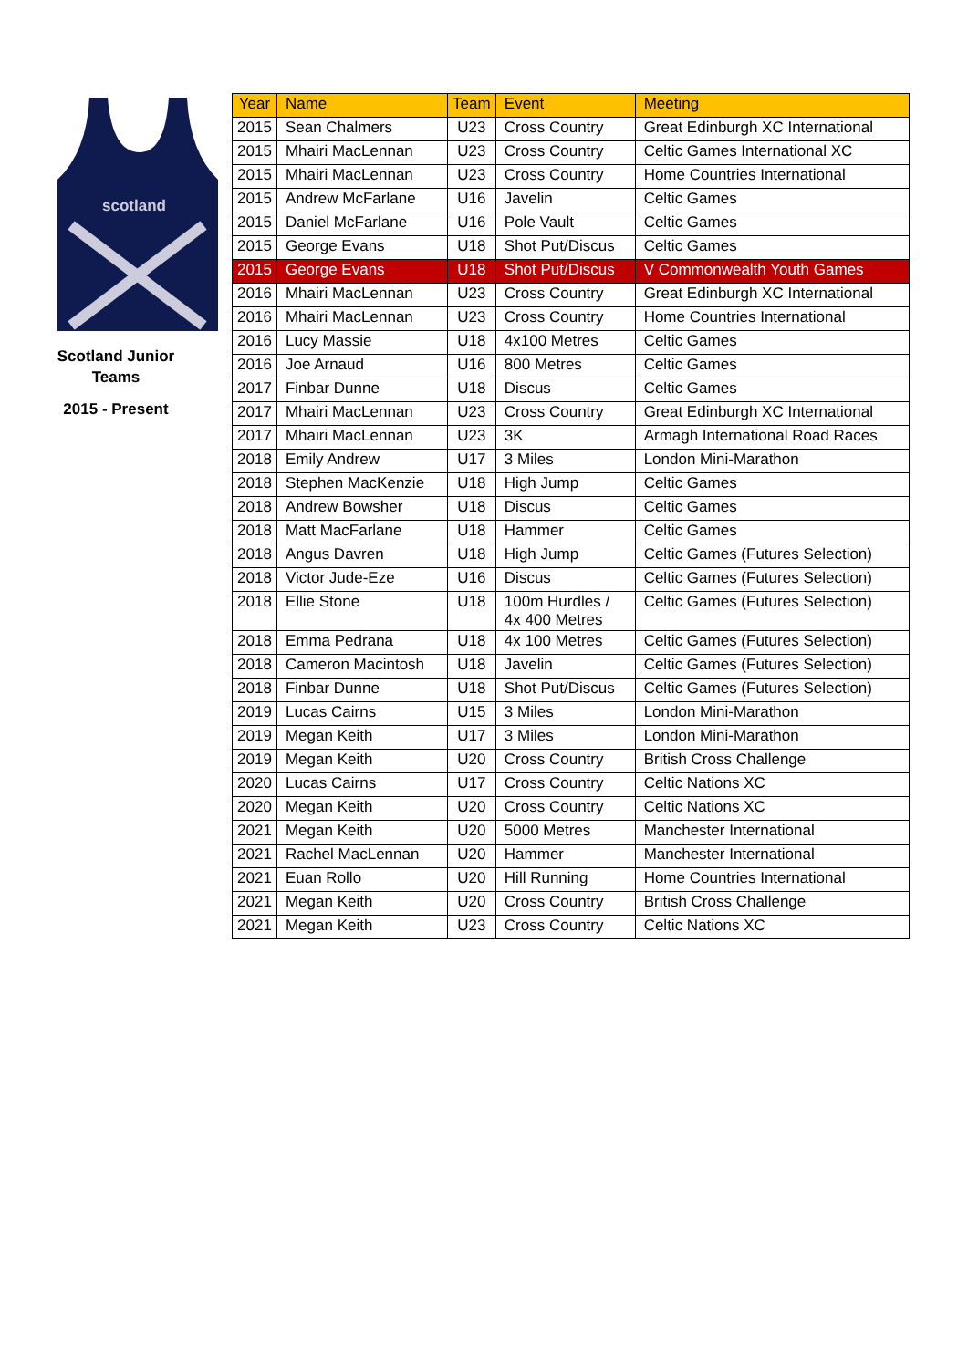scotland
Scotland Junior
Teams
2015 - Present
| Year | Name | Team | Event | Meeting |
| --- | --- | --- | --- | --- |
| 2015 | Sean Chalmers | U23 | Cross Country | Great Edinburgh XC International |
| 2015 | Mhairi MacLennan | U23 | Cross Country | Celtic Games International XC |
| 2015 | Mhairi MacLennan | U23 | Cross Country | Home Countries International |
| 2015 | Andrew McFarlane | U16 | Javelin | Celtic Games |
| 2015 | Daniel McFarlane | U16 | Pole Vault | Celtic Games |
| 2015 | George Evans | U18 | Shot Put/Discus | Celtic Games |
| 2015 | George Evans | U18 | Shot Put/Discus | V Commonwealth Youth Games |
| 2016 | Mhairi MacLennan | U23 | Cross Country | Great Edinburgh XC International |
| 2016 | Mhairi MacLennan | U23 | Cross Country | Home Countries International |
| 2016 | Lucy Massie | U18 | 4x100 Metres | Celtic Games |
| 2016 | Joe Arnaud | U16 | 800 Metres | Celtic Games |
| 2017 | Finbar Dunne | U18 | Discus | Celtic Games |
| 2017 | Mhairi MacLennan | U23 | Cross Country | Great Edinburgh XC International |
| 2017 | Mhairi MacLennan | U23 | 3K | Armagh International Road Races |
| 2018 | Emily Andrew | U17 | 3 Miles | London Mini-Marathon |
| 2018 | Stephen MacKenzie | U18 | High Jump | Celtic Games |
| 2018 | Andrew Bowsher | U18 | Discus | Celtic Games |
| 2018 | Matt MacFarlane | U18 | Hammer | Celtic Games |
| 2018 | Angus Davren | U18 | High Jump | Celtic Games (Futures Selection) |
| 2018 | Victor Jude-Eze | U16 | Discus | Celtic Games (Futures Selection) |
| 2018 | Ellie Stone | U18 | 100m Hurdles / 4x 400 Metres | Celtic Games (Futures Selection) |
| 2018 | Emma Pedrana | U18 | 4x 100 Metres | Celtic Games (Futures Selection) |
| 2018 | Cameron Macintosh | U18 | Javelin | Celtic Games (Futures Selection) |
| 2018 | Finbar Dunne | U18 | Shot Put/Discus | Celtic Games (Futures Selection) |
| 2019 | Lucas Cairns | U15 | 3 Miles | London Mini-Marathon |
| 2019 | Megan Keith | U17 | 3 Miles | London Mini-Marathon |
| 2019 | Megan Keith | U20 | Cross Country | British Cross Challenge |
| 2020 | Lucas Cairns | U17 | Cross Country | Celtic Nations XC |
| 2020 | Megan Keith | U20 | Cross Country | Celtic Nations XC |
| 2021 | Megan Keith | U20 | 5000 Metres | Manchester International |
| 2021 | Rachel MacLennan | U20 | Hammer | Manchester International |
| 2021 | Euan Rollo | U20 | Hill Running | Home Countries International |
| 2021 | Megan Keith | U20 | Cross Country | British Cross Challenge |
| 2021 | Megan Keith | U23 | Cross Country | Celtic Nations XC |